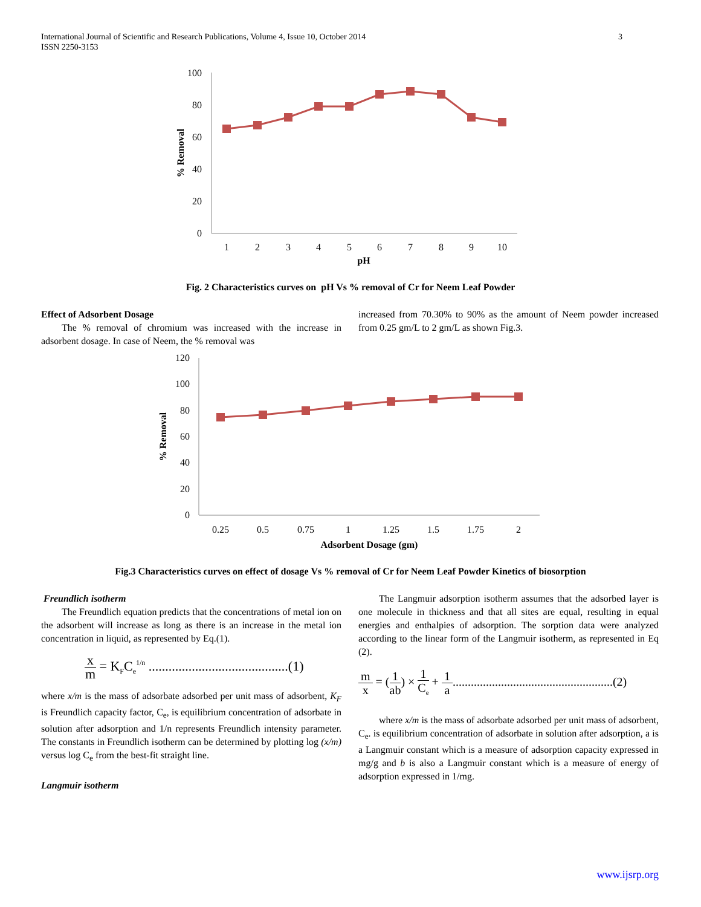International Journal of Scientific and Research Publications, Volume 4, Issue 10, October 2014
ISSN 2250-3153
3
0
20
40
60
80
100
1
2
3
4
5
6
7
8
9
10
pH
% Removal
Fig. 2 Characteristics curves on pH Vs % removal of Cr for Neem Leaf Powder
Effect of Adsorbent Dosage
The % removal of chromium was increased with the increase in adsorbent dosage. In case of Neem, the % removal was
increased from 70.30% to 90% as the amount of Neem powder increased from 0.25 gm/L to 2 gm/L as shown Fig.3.
0
20
40
60
80
100
120
0.25
0.5
0.75
1
1.25
1.5
1.75
2
Adsorbent Dosage (gm)
% Removal
Fig.3 Characteristics curves on effect of dosage Vs % removal of Cr for Neem Leaf Powder Kinetics of biosorption
Freundlich isotherm
The Freundlich equation predicts that the concentrations of metal ion on the adsorbent will increase as long as there is an increase in the metal ion concentration in liquid, as represented by Eq.(1).
x m = K<sub>F</sub>C<sub>e</sub><sup>1/n</sup> ..........................................(1)
where x/m is the mass of adsorbate adsorbed per unit mass of adsorbent, K<sub>F</sub> is Freundlich capacity factor, C<sub>e</sub>, is equilibrium concentration of adsorbate in solution after adsorption and 1/n represents Freundlich intensity parameter. The constants in Freundlich isotherm can be determined by plotting log (x/m) versus log C<sub>e</sub> from the best-fit straight line.
Langmuir isotherm
The Langmuir adsorption isotherm assumes that the adsorbed layer is one molecule in thickness and that all sites are equal, resulting in equal energies and enthalpies of adsorption. The sorption data were analyzed according to the linear form of the Langmuir isotherm, as represented in Eq (2).
m x = (1 ab) × 1 C<sub>e</sub> + 1 a.....................................................(2)
where x/m is the mass of adsorbate adsorbed per unit mass of adsorbent, C<sub>e</sub>. is equilibrium concentration of adsorbate in solution after adsorption, a is a Langmuir constant which is a measure of adsorption capacity expressed in mg/g and b is also a Langmuir constant which is a measure of energy of adsorption expressed in 1/mg.
www.ijsrp.org